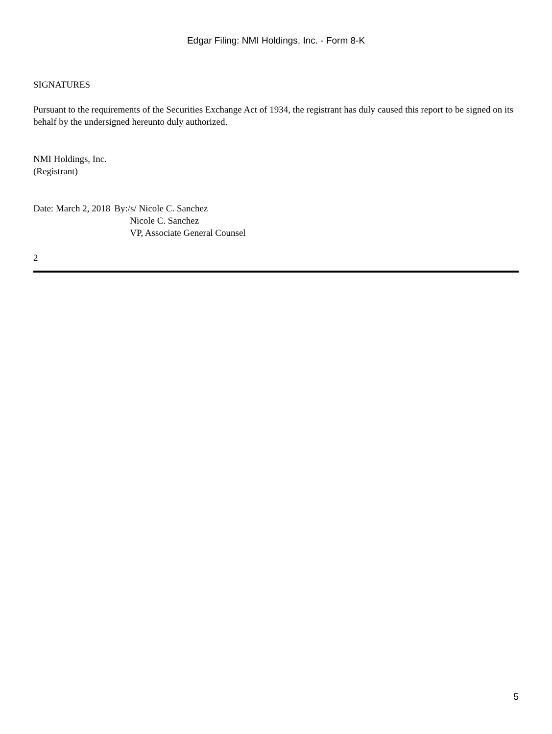Edgar Filing: NMI Holdings, Inc. - Form 8-K
SIGNATURES
Pursuant to the requirements of the Securities Exchange Act of 1934, the registrant has duly caused this report to be signed on its behalf by the undersigned hereunto duly authorized.
NMI Holdings, Inc.
(Registrant)
| Date: March 2, 2018 | By:/s/ Nicole C. Sanchez |
| | Nicole C. Sanchez |
| | VP, Associate General Counsel |
2
5